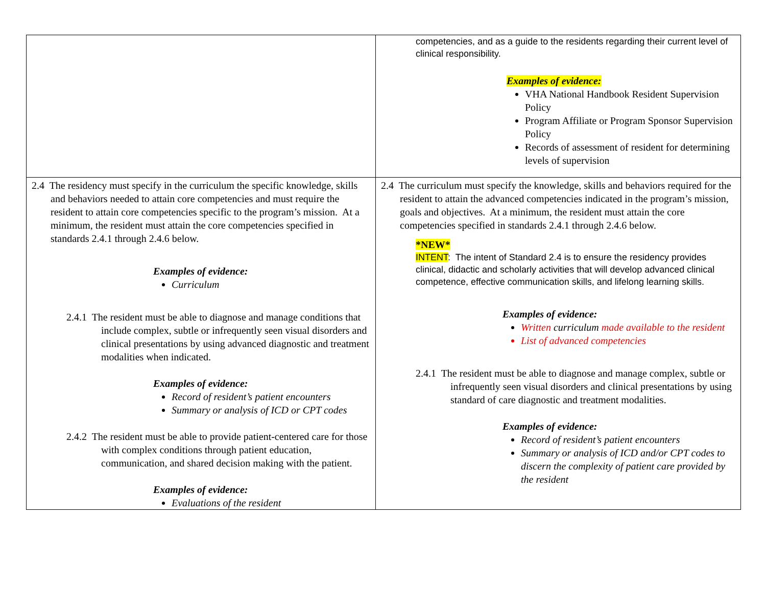| | competencies, and as a guide to the residents regarding their current level of clinical responsibility. Examples of evidence: VHA National Handbook Resident Supervision Policy Program Affiliate or Program Sponsor Supervision Policy Records of assessment of resident for determining levels of supervision |
| 2.4 The residency must specify in the curriculum the specific knowledge, skills and behaviors needed to attain core competencies and must require the resident to attain core competencies specific to the program’s mission. At a minimum, the resident must attain the core competencies specified in standards 2.4.1 through 2.4.6 below. Examples of evidence: Curriculum 2.4.1 The resident must be able to diagnose and manage conditions that include complex, subtle or infrequently seen visual disorders and clinical presentations by using advanced diagnostic and treatment modalities when indicated. Examples of evidence: Record of resident’s patient encounters Summary or analysis of ICD or CPT codes 2.4.2 The resident must be able to provide patient-centered care for those with complex conditions through patient education, communication, and shared decision making with the patient. Examples of evidence: Evaluations of the resident | 2.4 The curriculum must specify the knowledge, skills and behaviors required for the resident to attain the advanced competencies indicated in the program’s mission, goals and objectives. At a minimum, the resident must attain the core competencies specified in standards 2.4.1 through 2.4.6 below. *NEW* INTENT : The intent of Standard 2.4 is to ensure the residency provides clinical, didactic and scholarly activities that will develop advanced clinical competence, effective communication skills, and lifelong learning skills. Examples of evidence: Written curriculum made available to the resident List of advanced competencies 2.4.1 The resident must be able to diagnose and manage complex, subtle or infrequently seen visual disorders and clinical presentations by using standard of care diagnostic and treatment modalities. Examples of evidence: Record of resident’s patient encounters Summary or analysis of ICD and/or CPT codes to discern the complexity of patient care provided by the resident |